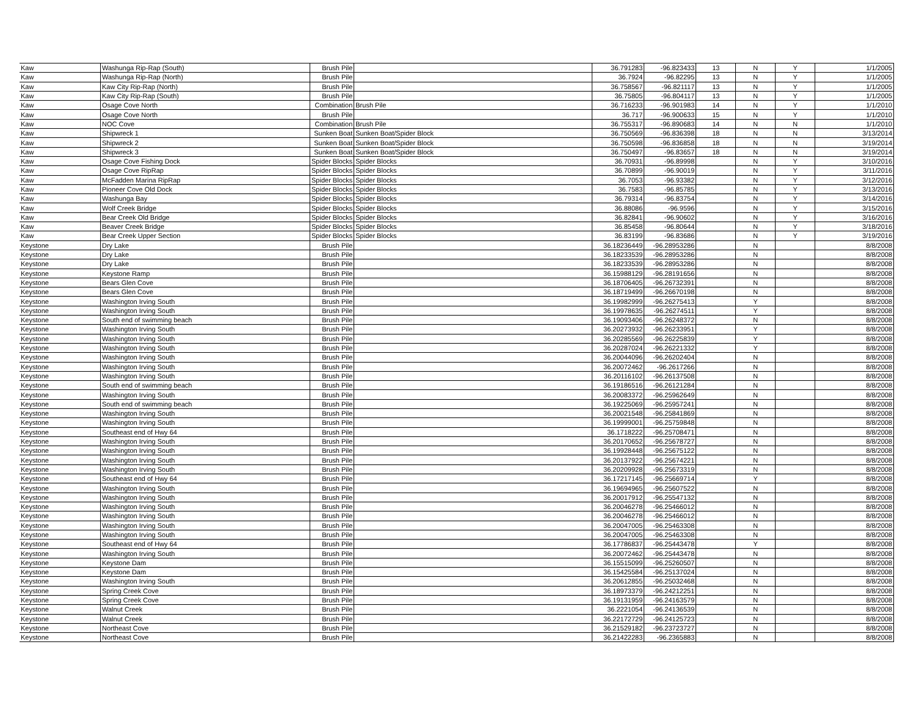| Kaw | Washunga Rip-Rap (South) | Brush Pile | | 36.791283 | -96.823433 | 13 | N | Y | 1/1/2005 |
| Kaw | Washunga Rip-Rap (North) | Brush Pile | | 36.7924 | -96.82295 | 13 | N | Y | 1/1/2005 |
| Kaw | Kaw City Rip-Rap (North) | Brush Pile | | 36.758567 | -96.821117 | 13 | N | Y | 1/1/2005 |
| Kaw | Kaw City Rip-Rap (South) | Brush Pile | | 36.75805 | -96.804117 | 13 | N | Y | 1/1/2005 |
| Kaw | Osage Cove North | Combination | Brush Pile | 36.716233 | -96.901983 | 14 | N | Y | 1/1/2010 |
| Kaw | Osage Cove North | Brush Pile | | 36.717 | -96.900633 | 15 | N | Y | 1/1/2010 |
| Kaw | NOC Cove | Combination | Brush Pile | 36.755317 | -96.890683 | 14 | N | N | 1/1/2010 |
| Kaw | Shipwreck 1 | Sunken Boat | Sunken Boat/Spider Block | 36.750569 | -96.836398 | 18 | N | N | 3/13/2014 |
| Kaw | Shipwreck 2 | Sunken Boat | Sunken Boat/Spider Block | 36.750598 | -96.836858 | 18 | N | N | 3/19/2014 |
| Kaw | Shipwreck 3 | Sunken Boat | Sunken Boat/Spider Block | 36.750497 | -96.83657 | 18 | N | N | 3/19/2014 |
| Kaw | Osage Cove Fishing Dock | Spider Blocks | Spider Blocks | 36.70931 | -96.89998 | | N | Y | 3/10/2016 |
| Kaw | Osage Cove RipRap | Spider Blocks | Spider Blocks | 36.70899 | -96.90019 | | N | Y | 3/11/2016 |
| Kaw | McFadden Marina RipRap | Spider Blocks | Spider Blocks | 36.7053 | -96.93382 | | N | Y | 3/12/2016 |
| Kaw | Pioneer Cove Old Dock | Spider Blocks | Spider Blocks | 36.7583 | -96.85785 | | N | Y | 3/13/2016 |
| Kaw | Washunga Bay | Spider Blocks | Spider Blocks | 36.79314 | -96.83754 | | N | Y | 3/14/2016 |
| Kaw | Wolf Creek Bridge | Spider Blocks | Spider Blocks | 36.88086 | -96.9596 | | N | Y | 3/15/2016 |
| Kaw | Bear Creek Old Bridge | Spider Blocks | Spider Blocks | 36.82841 | -96.90602 | | N | Y | 3/16/2016 |
| Kaw | Beaver Creek Bridge | Spider Blocks | Spider Blocks | 36.85458 | -96.80644 | | N | Y | 3/18/2016 |
| Kaw | Bear Creek Upper Section | Spider Blocks | Spider Blocks | 36.83199 | -96.83686 | | N | Y | 3/19/2016 |
| Keystone | Dry Lake | Brush Pile | | 36.18236449 | -96.28953286 | | N | | 8/8/2008 |
| Keystone | Dry Lake | Brush Pile | | 36.18233539 | -96.28953286 | | N | | 8/8/2008 |
| Keystone | Dry Lake | Brush Pile | | 36.18233539 | -96.28953286 | | N | | 8/8/2008 |
| Keystone | Keystone Ramp | Brush Pile | | 36.15988129 | -96.28191656 | | N | | 8/8/2008 |
| Keystone | Bears Glen Cove | Brush Pile | | 36.18706405 | -96.26732391 | | N | | 8/8/2008 |
| Keystone | Bears Glen Cove | Brush Pile | | 36.18719499 | -96.26670198 | | N | | 8/8/2008 |
| Keystone | Washington Irving South | Brush Pile | | 36.19982999 | -96.26275413 | | Y | | 8/8/2008 |
| Keystone | Washington Irving South | Brush Pile | | 36.19978635 | -96.26274511 | | Y | | 8/8/2008 |
| Keystone | South end of swimming beach | Brush Pile | | 36.19093406 | -96.26248372 | | N | | 8/8/2008 |
| Keystone | Washington Irving South | Brush Pile | | 36.20273932 | -96.26233951 | | Y | | 8/8/2008 |
| Keystone | Washington Irving South | Brush Pile | | 36.20285569 | -96.26225839 | | Y | | 8/8/2008 |
| Keystone | Washington Irving South | Brush Pile | | 36.20287024 | -96.26221332 | | Y | | 8/8/2008 |
| Keystone | Washington Irving South | Brush Pile | | 36.20044096 | -96.26202404 | | N | | 8/8/2008 |
| Keystone | Washington Irving South | Brush Pile | | 36.20072462 | -96.2617266 | | N | | 8/8/2008 |
| Keystone | Washington Irving South | Brush Pile | | 36.20116102 | -96.26137508 | | N | | 8/8/2008 |
| Keystone | South end of swimming beach | Brush Pile | | 36.19186516 | -96.26121284 | | N | | 8/8/2008 |
| Keystone | Washington Irving South | Brush Pile | | 36.20083372 | -96.25962649 | | N | | 8/8/2008 |
| Keystone | South end of swimming beach | Brush Pile | | 36.19225069 | -96.25957241 | | N | | 8/8/2008 |
| Keystone | Washington Irving South | Brush Pile | | 36.20021548 | -96.25841869 | | N | | 8/8/2008 |
| Keystone | Washington Irving South | Brush Pile | | 36.19999001 | -96.25759848 | | N | | 8/8/2008 |
| Keystone | Southeast end of Hwy 64 | Brush Pile | | 36.1718222 | -96.25708471 | | N | | 8/8/2008 |
| Keystone | Washington Irving South | Brush Pile | | 36.20170652 | -96.25678727 | | N | | 8/8/2008 |
| Keystone | Washington Irving South | Brush Pile | | 36.19928448 | -96.25675122 | | N | | 8/8/2008 |
| Keystone | Washington Irving South | Brush Pile | | 36.20137922 | -96.25674221 | | N | | 8/8/2008 |
| Keystone | Washington Irving South | Brush Pile | | 36.20209928 | -96.25673319 | | N | | 8/8/2008 |
| Keystone | Southeast end of Hwy 64 | Brush Pile | | 36.17217145 | -96.25669714 | | Y | | 8/8/2008 |
| Keystone | Washington Irving South | Brush Pile | | 36.19694965 | -96.25607522 | | N | | 8/8/2008 |
| Keystone | Washington Irving South | Brush Pile | | 36.20017912 | -96.25547132 | | N | | 8/8/2008 |
| Keystone | Washington Irving South | Brush Pile | | 36.20046278 | -96.25466012 | | N | | 8/8/2008 |
| Keystone | Washington Irving South | Brush Pile | | 36.20046278 | -96.25466012 | | N | | 8/8/2008 |
| Keystone | Washington Irving South | Brush Pile | | 36.20047005 | -96.25463308 | | N | | 8/8/2008 |
| Keystone | Washington Irving South | Brush Pile | | 36.20047005 | -96.25463308 | | N | | 8/8/2008 |
| Keystone | Southeast end of Hwy 64 | Brush Pile | | 36.17786837 | -96.25443478 | | Y | | 8/8/2008 |
| Keystone | Washington Irving South | Brush Pile | | 36.20072462 | -96.25443478 | | N | | 8/8/2008 |
| Keystone | Keystone Dam | Brush Pile | | 36.15515099 | -96.25260507 | | N | | 8/8/2008 |
| Keystone | Keystone Dam | Brush Pile | | 36.15425584 | -96.25137024 | | N | | 8/8/2008 |
| Keystone | Washington Irving South | Brush Pile | | 36.20612855 | -96.25032468 | | N | | 8/8/2008 |
| Keystone | Spring Creek Cove | Brush Pile | | 36.18973379 | -96.24212251 | | N | | 8/8/2008 |
| Keystone | Spring Creek Cove | Brush Pile | | 36.19131959 | -96.24163579 | | N | | 8/8/2008 |
| Keystone | Walnut Creek | Brush Pile | | 36.2221054 | -96.24136539 | | N | | 8/8/2008 |
| Keystone | Walnut Creek | Brush Pile | | 36.22172729 | -96.24125723 | | N | | 8/8/2008 |
| Keystone | Northeast Cove | Brush Pile | | 36.21529182 | -96.23723727 | | N | | 8/8/2008 |
| Keystone | Northeast Cove | Brush Pile | | 36.21422283 | -96.2365883 | | N | | 8/8/2008 |